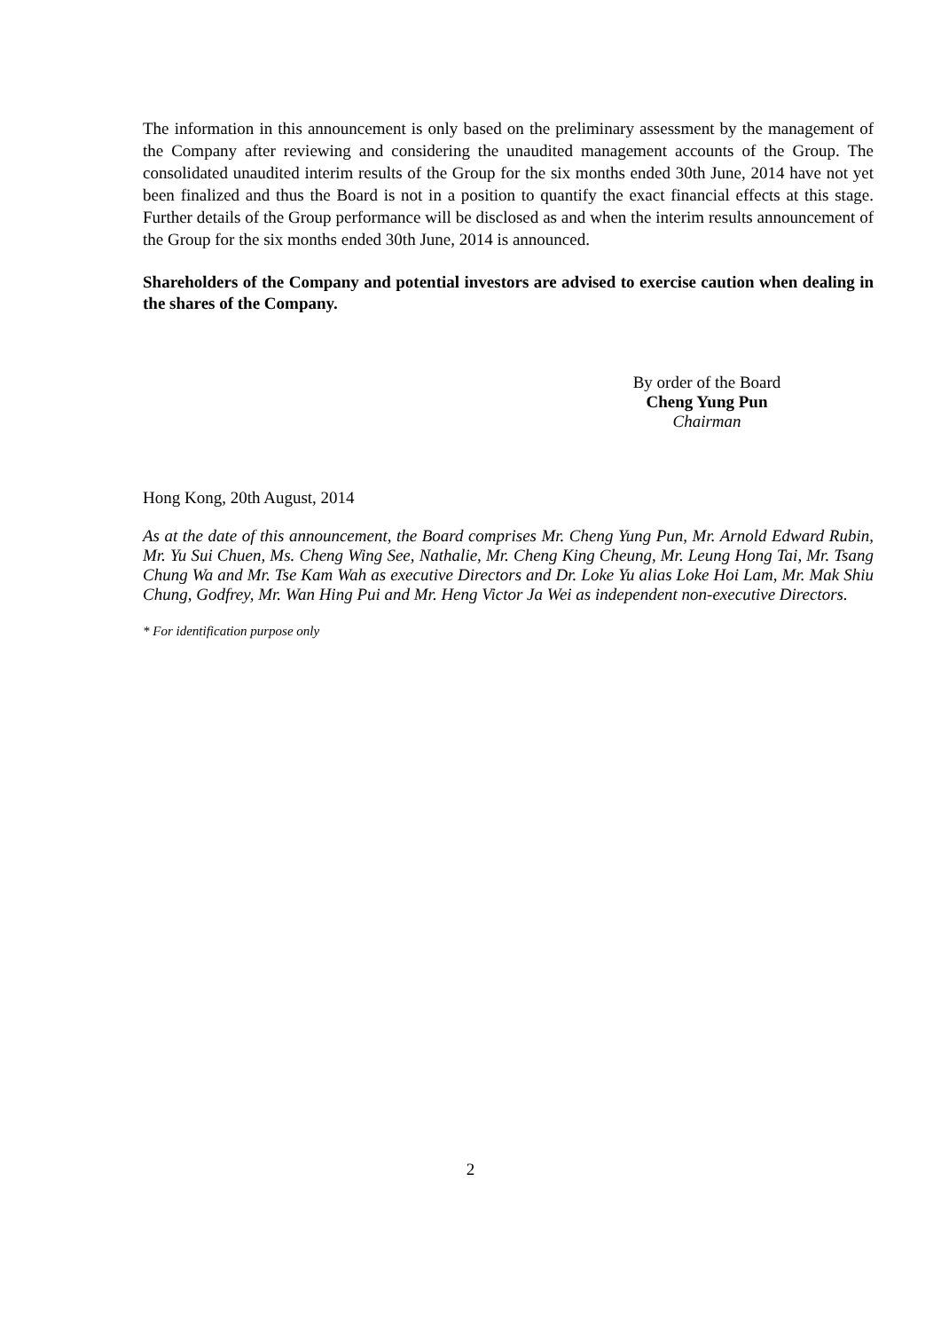The information in this announcement is only based on the preliminary assessment by the management of the Company after reviewing and considering the unaudited management accounts of the Group. The consolidated unaudited interim results of the Group for the six months ended 30th June, 2014 have not yet been finalized and thus the Board is not in a position to quantify the exact financial effects at this stage. Further details of the Group performance will be disclosed as and when the interim results announcement of the Group for the six months ended 30th June, 2014 is announced.
Shareholders of the Company and potential investors are advised to exercise caution when dealing in the shares of the Company.
By order of the Board
Cheng Yung Pun
Chairman
Hong Kong, 20th August, 2014
As at the date of this announcement, the Board comprises Mr. Cheng Yung Pun, Mr. Arnold Edward Rubin, Mr. Yu Sui Chuen, Ms. Cheng Wing See, Nathalie, Mr. Cheng King Cheung, Mr. Leung Hong Tai, Mr. Tsang Chung Wa and Mr. Tse Kam Wah as executive Directors and Dr. Loke Yu alias Loke Hoi Lam, Mr. Mak Shiu Chung, Godfrey, Mr. Wan Hing Pui and Mr. Heng Victor Ja Wei as independent non-executive Directors.
* For identification purpose only
2